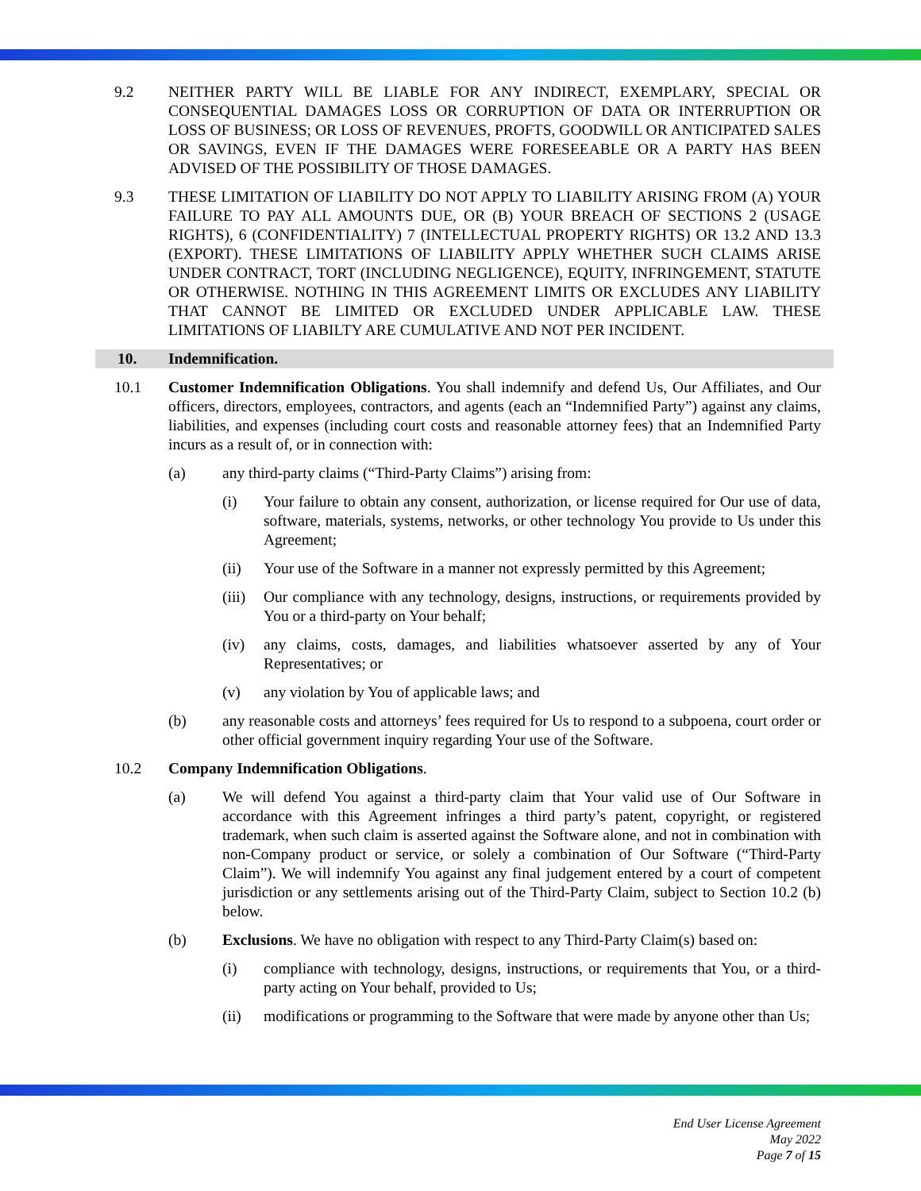9.2 NEITHER PARTY WILL BE LIABLE FOR ANY INDIRECT, EXEMPLARY, SPECIAL OR CONSEQUENTIAL DAMAGES LOSS OR CORRUPTION OF DATA OR INTERRUPTION OR LOSS OF BUSINESS; OR LOSS OF REVENUES, PROFTS, GOODWILL OR ANTICIPATED SALES OR SAVINGS, EVEN IF THE DAMAGES WERE FORESEEABLE OR A PARTY HAS BEEN ADVISED OF THE POSSIBILITY OF THOSE DAMAGES.
9.3 THESE LIMITATION OF LIABILITY DO NOT APPLY TO LIABILITY ARISING FROM (A) YOUR FAILURE TO PAY ALL AMOUNTS DUE, OR (B) YOUR BREACH OF SECTIONS 2 (USAGE RIGHTS), 6 (CONFIDENTIALITY) 7 (INTELLECTUAL PROPERTY RIGHTS) OR 13.2 AND 13.3 (EXPORT). THESE LIMITATIONS OF LIABILITY APPLY WHETHER SUCH CLAIMS ARISE UNDER CONTRACT, TORT (INCLUDING NEGLIGENCE), EQUITY, INFRINGEMENT, STATUTE OR OTHERWISE. NOTHING IN THIS AGREEMENT LIMITS OR EXCLUDES ANY LIABILITY THAT CANNOT BE LIMITED OR EXCLUDED UNDER APPLICABLE LAW. THESE LIMITATIONS OF LIABILTY ARE CUMULATIVE AND NOT PER INCIDENT.
10. Indemnification.
10.1 Customer Indemnification Obligations. You shall indemnify and defend Us, Our Affiliates, and Our officers, directors, employees, contractors, and agents (each an “Indemnified Party”) against any claims, liabilities, and expenses (including court costs and reasonable attorney fees) that an Indemnified Party incurs as a result of, or in connection with:
(a) any third-party claims (“Third-Party Claims”) arising from:
(i) Your failure to obtain any consent, authorization, or license required for Our use of data, software, materials, systems, networks, or other technology You provide to Us under this Agreement;
(ii) Your use of the Software in a manner not expressly permitted by this Agreement;
(iii)
Our compliance with any technology, designs, instructions, or requirements provided by You or a third-party on Your behalf;
(iv) any claims, costs, damages, and liabilities whatsoever asserted by any of Your Representatives; or
(v) any violation by You of applicable laws; and
(b) any reasonable costs and attorneys’ fees required for Us to respond to a subpoena, court order or other official government inquiry regarding Your use of the Software.
10.2 Company Indemnification Obligations.
(a) We will defend You against a third-party claim that Your valid use of Our Software in accordance with this Agreement infringes a third party’s patent, copyright, or registered trademark, when such claim is asserted against the Software alone, and not in combination with non-Company product or service, or solely a combination of Our Software (“Third-Party Claim”). We will indemnify You against any final judgement entered by a court of competent jurisdiction or any settlements arising out of the Third-Party Claim, subject to Section 10.2 (b) below.
(b) Exclusions. We have no obligation with respect to any Third-Party Claim(s) based on:
(i) compliance with technology, designs, instructions, or requirements that You, or a third-party acting on Your behalf, provided to Us;
(ii) modifications or programming to the Software that were made by anyone other than Us;
End User License Agreement
May 2022
Page 7 of 15